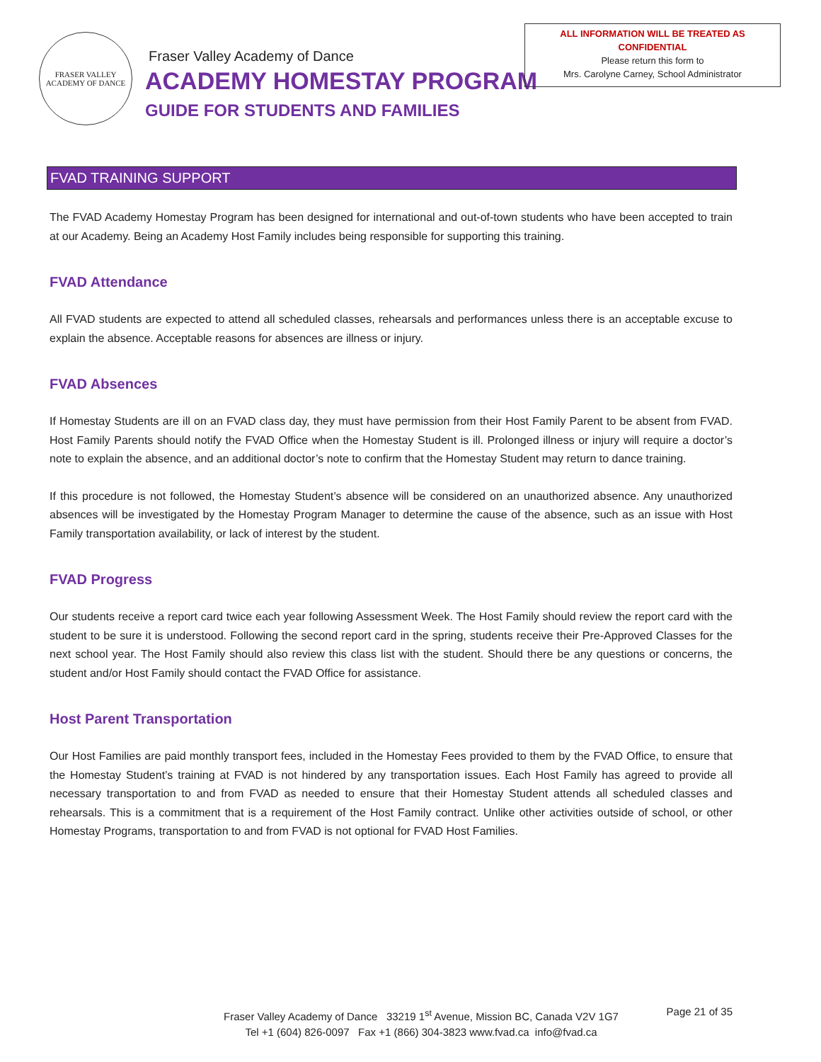FRASER VALLEY
ACADEMY OF DANCE
Fraser Valley Academy of Dance
ACADEMY HOMESTAY PROGRAM
GUIDE FOR STUDENTS AND FAMILIES
ALL INFORMATION WILL BE TREATED AS
CONFIDENTIAL
Please return this form to
Mrs. Carolyne Carney, School Administrator
FVAD TRAINING SUPPORT
The FVAD Academy Homestay Program has been designed for international and out-of-town students who have been accepted to train at our Academy. Being an Academy Host Family includes being responsible for supporting this training.
FVAD Attendance
All FVAD students are expected to attend all scheduled classes, rehearsals and performances unless there is an acceptable excuse to explain the absence. Acceptable reasons for absences are illness or injury.
FVAD Absences
If Homestay Students are ill on an FVAD class day, they must have permission from their Host Family Parent to be absent from FVAD. Host Family Parents should notify the FVAD Office when the Homestay Student is ill. Prolonged illness or injury will require a doctor’s note to explain the absence, and an additional doctor’s note to confirm that the Homestay Student may return to dance training.
If this procedure is not followed, the Homestay Student’s absence will be considered on an unauthorized absence. Any unauthorized absences will be investigated by the Homestay Program Manager to determine the cause of the absence, such as an issue with Host Family transportation availability, or lack of interest by the student.
FVAD Progress
Our students receive a report card twice each year following Assessment Week. The Host Family should review the report card with the student to be sure it is understood. Following the second report card in the spring, students receive their Pre-Approved Classes for the next school year. The Host Family should also review this class list with the student. Should there be any questions or concerns, the student and/or Host Family should contact the FVAD Office for assistance.
Host Parent Transportation
Our Host Families are paid monthly transport fees, included in the Homestay Fees provided to them by the FVAD Office, to ensure that the Homestay Student’s training at FVAD is not hindered by any transportation issues. Each Host Family has agreed to provide all necessary transportation to and from FVAD as needed to ensure that their Homestay Student attends all scheduled classes and rehearsals. This is a commitment that is a requirement of the Host Family contract. Unlike other activities outside of school, or other Homestay Programs, transportation to and from FVAD is not optional for FVAD Host Families.
Fraser Valley Academy of Dance 33219 1<sup>st</sup> Avenue, Mission BC, Canada V2V 1G7
Tel +1 (604) 826-0097 Fax +1 (866) 304-3823 www.fvad.ca info@fvad.ca
Page 21 of 35